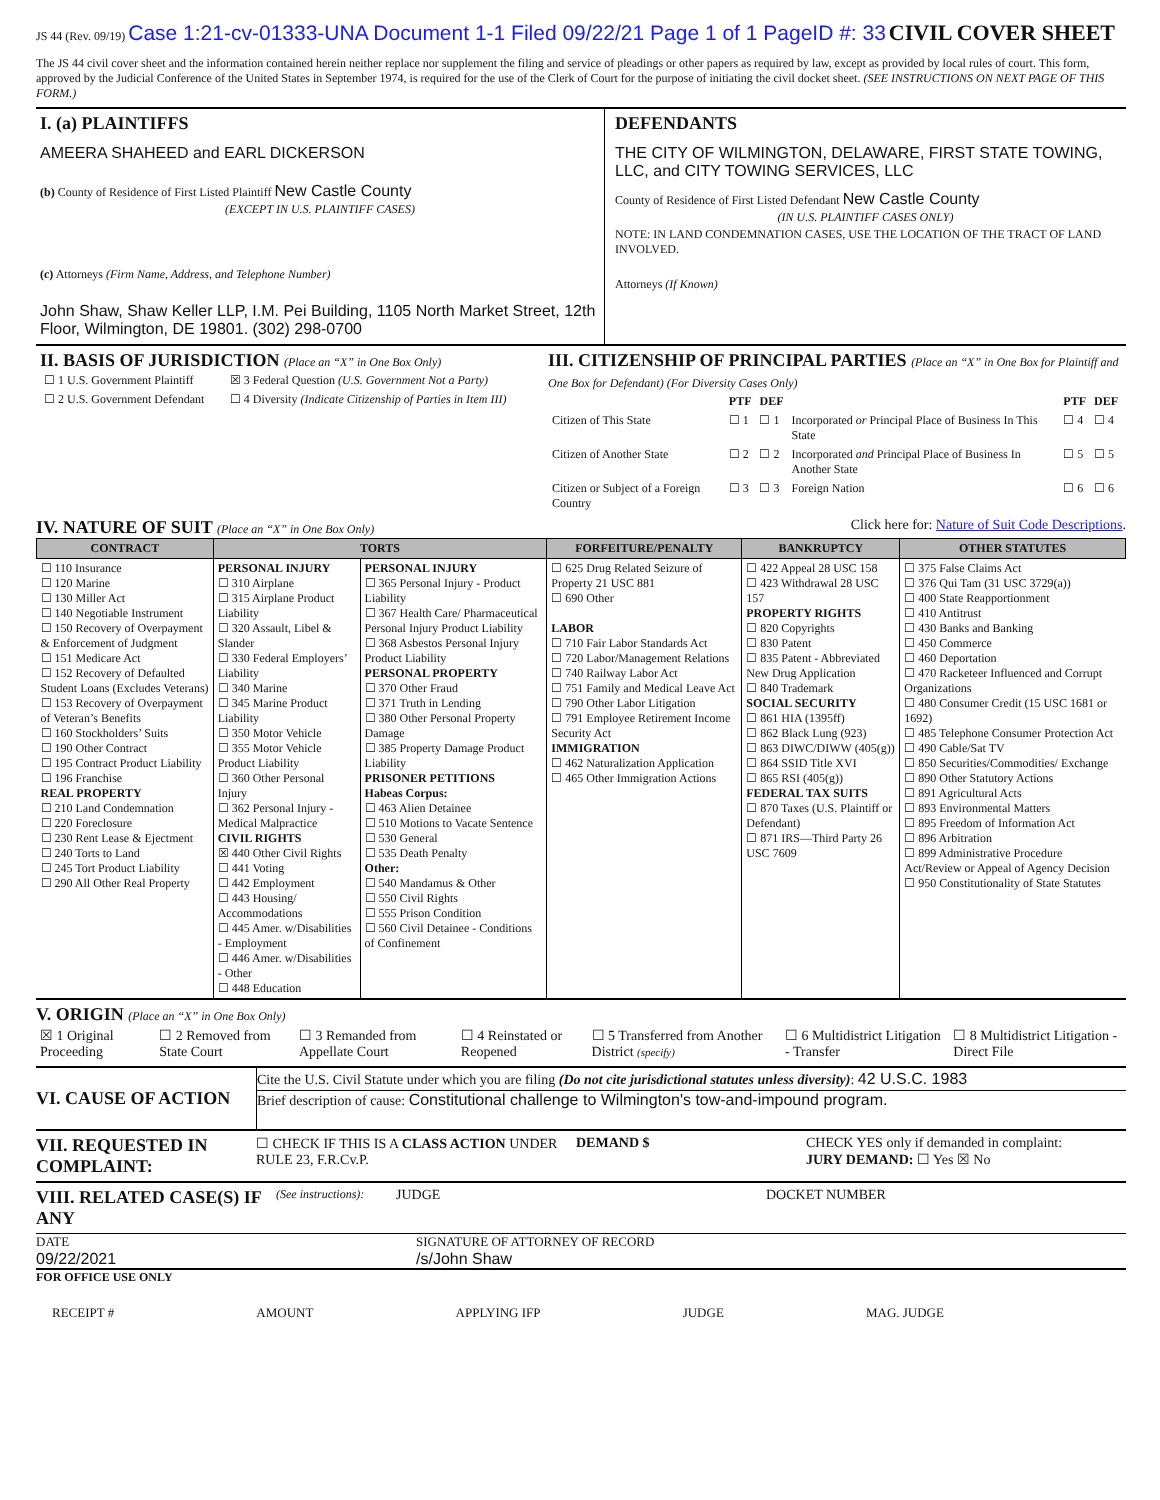JS 44 (Rev. 09/19) Case 1:21-cv-01333-UNA Document 1-1 Filed 09/22/21 Page 1 of 1 PageID #: 33 CIVIL COVER SHEET
The JS 44 civil cover sheet and the information contained herein neither replace nor supplement the filing and service of pleadings or other papers as required by law, except as provided by local rules of court. This form, approved by the Judicial Conference of the United States in September 1974, is required for the use of the Clerk of Court for the purpose of initiating the civil docket sheet. (SEE INSTRUCTIONS ON NEXT PAGE OF THIS FORM.)
I. (a) PLAINTIFFS
AMEERA SHAHEED and EARL DICKERSON
(b) County of Residence of First Listed Plaintiff New Castle County
(EXCEPT IN U.S. PLAINTIFF CASES)
(c) Attorneys (Firm Name, Address, and Telephone Number)
John Shaw, Shaw Keller LLP, I.M. Pei Building, 1105 North Market Street, 12th Floor, Wilmington, DE 19801. (302) 298-0700
DEFENDANTS
THE CITY OF WILMINGTON, DELAWARE, FIRST STATE TOWING, LLC, and CITY TOWING SERVICES, LLC
County of Residence of First Listed Defendant New Castle County
(IN U.S. PLAINTIFF CASES ONLY)
NOTE: IN LAND CONDEMNATION CASES, USE THE LOCATION OF THE TRACT OF LAND INVOLVED.
Attorneys (If Known)
II. BASIS OF JURISDICTION (Place an “X” in One Box Only)
| ☐ 1 U.S. Government Plaintiff | ☒ 3 Federal Question (U.S. Government Not a Party) |
| ☐ 2 U.S. Government Defendant | ☐ 4 Diversity (Indicate Citizenship of Parties in Item III) |
III. CITIZENSHIP OF PRINCIPAL PARTIES (Place an “X” in One Box for Plaintiff and One Box for Defendant) (For Diversity Cases Only)
| | PTF | DEF | | PTF | DEF |
| --- | --- | --- | --- | --- | --- |
| Citizen of This State | ☐ 1 | ☐ 1 | Incorporated or Principal Place of Business In This State | ☐ 4 | ☐ 4 |
| Citizen of Another State | ☐ 2 | ☐ 2 | Incorporated and Principal Place of Business In Another State | ☐ 5 | ☐ 5 |
| Citizen or Subject of a Foreign Country | ☐ 3 | ☐ 3 | Foreign Nation | ☐ 6 | ☐ 6 |
IV. NATURE OF SUIT (Place an “X” in One Box Only)
Click here for: Nature of Suit Code Descriptions.
| CONTRACT | TORTS | | FORFEITURE/PENALTY | BANKRUPTCY | OTHER STATUTES |
| --- | --- | --- | --- | --- | --- |
| ☐ 110 Insurance ☐ 120 Marine ☐ 130 Miller Act ☐ 140 Negotiable Instrument ☐ 150 Recovery of Overpayment & Enforcement of Judgment ☐ 151 Medicare Act ☐ 152 Recovery of Defaulted Student Loans (Excludes Veterans) ☐ 153 Recovery of Overpayment of Veteran’s Benefits ☐ 160 Stockholders’ Suits ☐ 190 Other Contract ☐ 195 Contract Product Liability ☐ 196 Franchise REAL PROPERTY ☐ 210 Land Condemnation ☐ 220 Foreclosure ☐ 230 Rent Lease & Ejectment ☐ 240 Torts to Land ☐ 245 Tort Product Liability ☐ 290 All Other Real Property | PERSONAL INJURY ☐ 310 Airplane ☐ 315 Airplane Product Liability ☐ 320 Assault, Libel & Slander ☐ 330 Federal Employers’ Liability ☐ 340 Marine ☐ 345 Marine Product Liability ☐ 350 Motor Vehicle ☐ 355 Motor Vehicle Product Liability ☐ 360 Other Personal Injury ☐ 362 Personal Injury - Medical Malpractice CIVIL RIGHTS ☒ 440 Other Civil Rights ☐ 441 Voting ☐ 442 Employment ☐ 443 Housing/ Accommodations ☐ 445 Amer. w/Disabilities - Employment ☐ 446 Amer. w/Disabilities - Other ☐ 448 Education | PERSONAL INJURY ☐ 365 Personal Injury - Product Liability ☐ 367 Health Care/ Pharmaceutical Personal Injury Product Liability ☐ 368 Asbestos Personal Injury Product Liability PERSONAL PROPERTY ☐ 370 Other Fraud ☐ 371 Truth in Lending ☐ 380 Other Personal Property Damage ☐ 385 Property Damage Product Liability PRISONER PETITIONS Habeas Corpus: ☐ 463 Alien Detainee ☐ 510 Motions to Vacate Sentence ☐ 530 General ☐ 535 Death Penalty Other: ☐ 540 Mandamus & Other ☐ 550 Civil Rights ☐ 555 Prison Condition ☐ 560 Civil Detainee - Conditions of Confinement | ☐ 625 Drug Related Seizure of Property 21 USC 881 ☐ 690 Other LABOR ☐ 710 Fair Labor Standards Act ☐ 720 Labor/Management Relations ☐ 740 Railway Labor Act ☐ 751 Family and Medical Leave Act ☐ 790 Other Labor Litigation ☐ 791 Employee Retirement Income Security Act IMMIGRATION ☐ 462 Naturalization Application ☐ 465 Other Immigration Actions | ☐ 422 Appeal 28 USC 158 ☐ 423 Withdrawal 28 USC 157 PROPERTY RIGHTS ☐ 820 Copyrights ☐ 830 Patent ☐ 835 Patent - Abbreviated New Drug Application ☐ 840 Trademark SOCIAL SECURITY ☐ 861 HIA (1395ff) ☐ 862 Black Lung (923) ☐ 863 DIWC/DIWW (405(g)) ☐ 864 SSID Title XVI ☐ 865 RSI (405(g)) FEDERAL TAX SUITS ☐ 870 Taxes (U.S. Plaintiff or Defendant) ☐ 871 IRS—Third Party 26 USC 7609 | ☐ 375 False Claims Act ☐ 376 Qui Tam (31 USC 3729(a)) ☐ 400 State Reapportionment ☐ 410 Antitrust ☐ 430 Banks and Banking ☐ 450 Commerce ☐ 460 Deportation ☐ 470 Racketeer Influenced and Corrupt Organizations ☐ 480 Consumer Credit (15 USC 1681 or 1692) ☐ 485 Telephone Consumer Protection Act ☐ 490 Cable/Sat TV ☐ 850 Securities/Commodities/ Exchange ☐ 890 Other Statutory Actions ☐ 891 Agricultural Acts ☐ 893 Environmental Matters ☐ 895 Freedom of Information Act ☐ 896 Arbitration ☐ 899 Administrative Procedure Act/Review or Appeal of Agency Decision ☐ 950 Constitutionality of State Statutes |
V. ORIGIN (Place an “X” in One Box Only)
| ☒ 1 Original Proceeding | ☐ 2 Removed from State Court | ☐ 3 Remanded from Appellate Court | ☐ 4 Reinstated or Reopened | ☐ 5 Transferred from Another District (specify) | ☐ 6 Multidistrict Litigation - Transfer | ☐ 8 Multidistrict Litigation - Direct File |
VI. CAUSE OF ACTION
Cite the U.S. Civil Statute under which you are filing (Do not cite jurisdictional statutes unless diversity): 42 U.S.C. 1983
Brief description of cause: Constitutional challenge to Wilmington's tow-and-impound program.
VII. REQUESTED IN COMPLAINT:
☐ CHECK IF THIS IS A CLASS ACTION UNDER RULE 23, F.R.Cv.P.
DEMAND $ CHECK YES only if demanded in complaint:
JURY DEMAND: ☐ Yes ☒ No
VIII. RELATED CASE(S) IF ANY
(See instructions): JUDGE DOCKET NUMBER
DATE
09/22/2021
SIGNATURE OF ATTORNEY OF RECORD
/s/John Shaw
FOR OFFICE USE ONLY
RECEIPT # AMOUNT APPLYING IFP JUDGE MAG. JUDGE